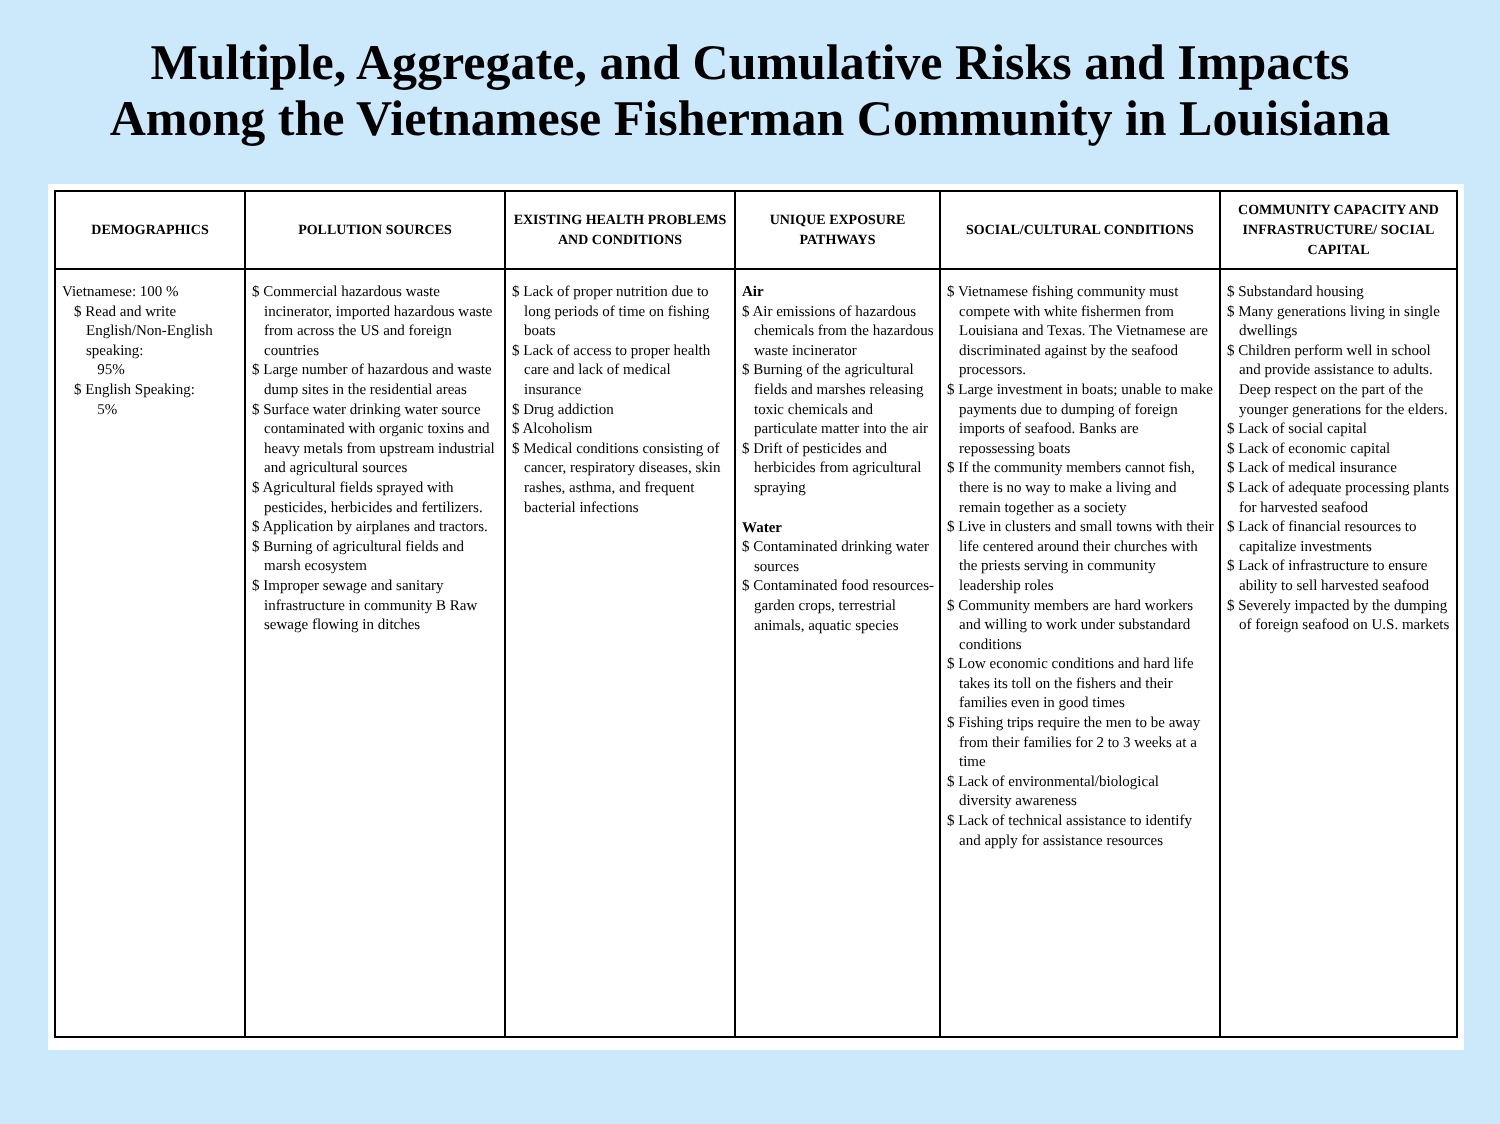Multiple, Aggregate, and Cumulative Risks and Impacts
Among the Vietnamese Fisherman Community in Louisiana
| DEMOGRAPHICS | POLLUTION SOURCES | EXISTING HEALTH PROBLEMS AND CONDITIONS | UNIQUE EXPOSURE PATHWAYS | SOCIAL/CULTURAL CONDITIONS | COMMUNITY CAPACITY AND INFRASTRUCTURE/ SOCIAL CAPITAL |
| --- | --- | --- | --- | --- | --- |
| Vietnamese: 100 % $ Read and write English/Non-English speaking: 95% $ English Speaking: 5% | $ Commercial hazardous waste incinerator, imported hazardous waste from across the US and foreign countries $ Large number of hazardous and waste dump sites in the residential areas $ Surface water drinking water source contaminated with organic toxins and heavy metals from upstream industrial and agricultural sources $ Agricultural fields sprayed with pesticides, herbicides and fertilizers. $ Application by airplanes and tractors. $ Burning of agricultural fields and marsh ecosystem $ Improper sewage and sanitary infrastructure in community B Raw sewage flowing in ditches | $ Lack of proper nutrition due to long periods of time on fishing boats $ Lack of access to proper health care and lack of medical insurance $ Drug addiction $ Alcoholism $ Medical conditions consisting of cancer, respiratory diseases, skin rashes, asthma, and frequent bacterial infections | Air $ Air emissions of hazardous chemicals from the hazardous waste incinerator $ Burning of the agricultural fields and marshes releasing toxic chemicals and particulate matter into the air $ Drift of pesticides and herbicides from agricultural spraying Water $ Contaminated drinking water sources $ Contaminated food resources-garden crops, terrestrial animals, aquatic species | $ Vietnamese fishing community must compete with white fishermen from Louisiana and Texas. The Vietnamese are discriminated against by the seafood processors. $ Large investment in boats; unable to make payments due to dumping of foreign imports of seafood. Banks are repossessing boats $ If the community members cannot fish, there is no way to make a living and remain together as a society $ Live in clusters and small towns with their life centered around their churches with the priests serving in community leadership roles $ Community members are hard workers and willing to work under substandard conditions $ Low economic conditions and hard life takes its toll on the fishers and their families even in good times $ Fishing trips require the men to be away from their families for 2 to 3 weeks at a time $ Lack of environmental/biological diversity awareness $ Lack of technical assistance to identify and apply for assistance resources | $ Substandard housing $ Many generations living in single dwellings $ Children perform well in school and provide assistance to adults. Deep respect on the part of the younger generations for the elders. $ Lack of social capital $ Lack of economic capital $ Lack of medical insurance $ Lack of adequate processing plants for harvested seafood $ Lack of financial resources to capitalize investments $ Lack of infrastructure to ensure ability to sell harvested seafood $ Severely impacted by the dumping of foreign seafood on U.S. markets |